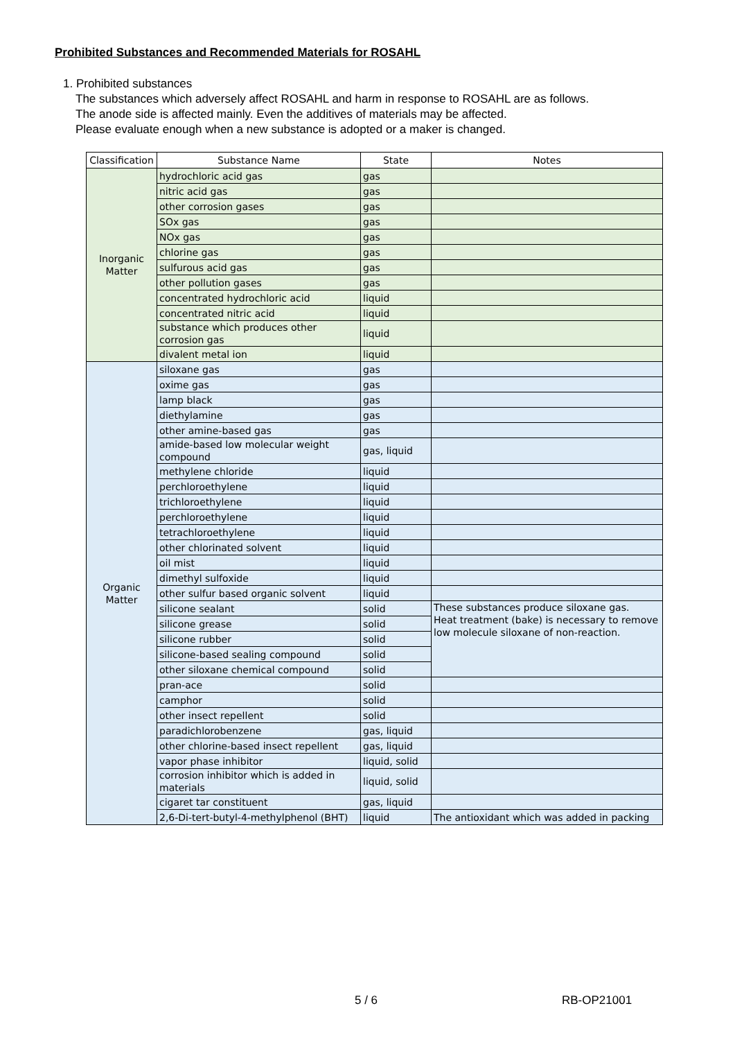Prohibited Substances and Recommended Materials for ROSAHL
1. Prohibited substances
The substances which adversely affect ROSAHL and harm in response to ROSAHL are as follows.
The anode side is affected mainly. Even the additives of materials may be affected.
Please evaluate enough when a new substance is adopted or a maker is changed.
| Classification | Substance Name | State | Notes |
| --- | --- | --- | --- |
| Inorganic Matter | hydrochloric acid gas | gas | |
| | nitric acid gas | gas | |
| | other corrosion gases | gas | |
| | SOx gas | gas | |
| | NOx gas | gas | |
| | chlorine gas | gas | |
| | sulfurous acid gas | gas | |
| | other pollution gases | gas | |
| | concentrated hydrochloric acid | liquid | |
| | concentrated nitric acid | liquid | |
| | substance which produces other corrosion gas | liquid | |
| | divalent metal ion | liquid | |
| Organic Matter | siloxane gas | gas | |
| | oxime gas | gas | |
| | lamp black | gas | |
| | diethylamine | gas | |
| | other amine-based gas | gas | |
| | amide-based low molecular weight compound | gas, liquid | |
| | methylene chloride | liquid | |
| | perchloroethylene | liquid | |
| | trichloroethylene | liquid | |
| | perchloroethylene | liquid | |
| | tetrachloroethylene | liquid | |
| | other chlorinated solvent | liquid | |
| | oil mist | liquid | |
| | dimethyl sulfoxide | liquid | |
| | other sulfur based organic solvent | liquid | |
| | silicone sealant | solid | These substances produce siloxane gas. Heat treatment (bake) is necessary to remove low molecule siloxane of non-reaction. |
| | silicone grease | solid | |
| | silicone rubber | solid | |
| | silicone-based sealing compound | solid | |
| | other siloxane chemical compound | solid | |
| | pran-ace | solid | |
| | camphor | solid | |
| | other insect repellent | solid | |
| | paradichlorobenzene | gas, liquid | |
| | other chlorine-based insect repellent | gas, liquid | |
| | vapor phase inhibitor | liquid, solid | |
| | corrosion inhibitor which is added in materials | liquid, solid | |
| | cigaret tar constituent | gas, liquid | |
| | 2,6-Di-tert-butyl-4-methylphenol (BHT) | liquid | The antioxidant which was added in packing |
5 / 6 RB-OP21001